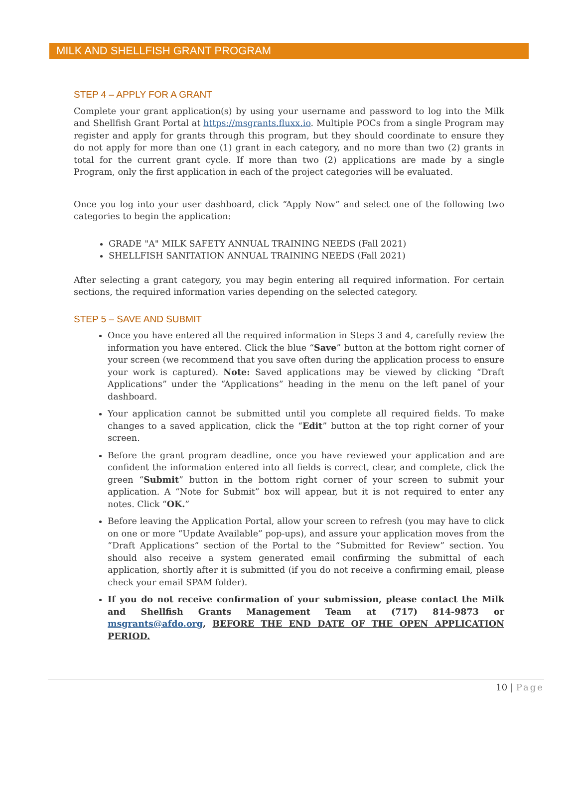MILK AND SHELLFISH GRANT PROGRAM
STEP 4 – APPLY FOR A GRANT
Complete your grant application(s) by using your username and password to log into the Milk and Shellfish Grant Portal at https://msgrants.fluxx.io. Multiple POCs from a single Program may register and apply for grants through this program, but they should coordinate to ensure they do not apply for more than one (1) grant in each category, and no more than two (2) grants in total for the current grant cycle. If more than two (2) applications are made by a single Program, only the first application in each of the project categories will be evaluated.
Once you log into your user dashboard, click “Apply Now” and select one of the following two categories to begin the application:
GRADE "A" MILK SAFETY ANNUAL TRAINING NEEDS (Fall 2021)
SHELLFISH SANITATION ANNUAL TRAINING NEEDS (Fall 2021)
After selecting a grant category, you may begin entering all required information. For certain sections, the required information varies depending on the selected category.
STEP 5 – SAVE AND SUBMIT
Once you have entered all the required information in Steps 3 and 4, carefully review the information you have entered. Click the blue “Save” button at the bottom right corner of your screen (we recommend that you save often during the application process to ensure your work is captured). Note: Saved applications may be viewed by clicking “Draft Applications” under the “Applications” heading in the menu on the left panel of your dashboard.
Your application cannot be submitted until you complete all required fields. To make changes to a saved application, click the “Edit” button at the top right corner of your screen.
Before the grant program deadline, once you have reviewed your application and are confident the information entered into all fields is correct, clear, and complete, click the green “Submit” button in the bottom right corner of your screen to submit your application. A “Note for Submit” box will appear, but it is not required to enter any notes. Click “OK.”
Before leaving the Application Portal, allow your screen to refresh (you may have to click on one or more “Update Available” pop-ups), and assure your application moves from the “Draft Applications” section of the Portal to the “Submitted for Review” section. You should also receive a system generated email confirming the submittal of each application, shortly after it is submitted (if you do not receive a confirming email, please check your email SPAM folder).
If you do not receive confirmation of your submission, please contact the Milk and Shellfish Grants Management Team at (717) 814-9873 or msgrants@afdo.org, BEFORE THE END DATE OF THE OPEN APPLICATION PERIOD.
10 | Page